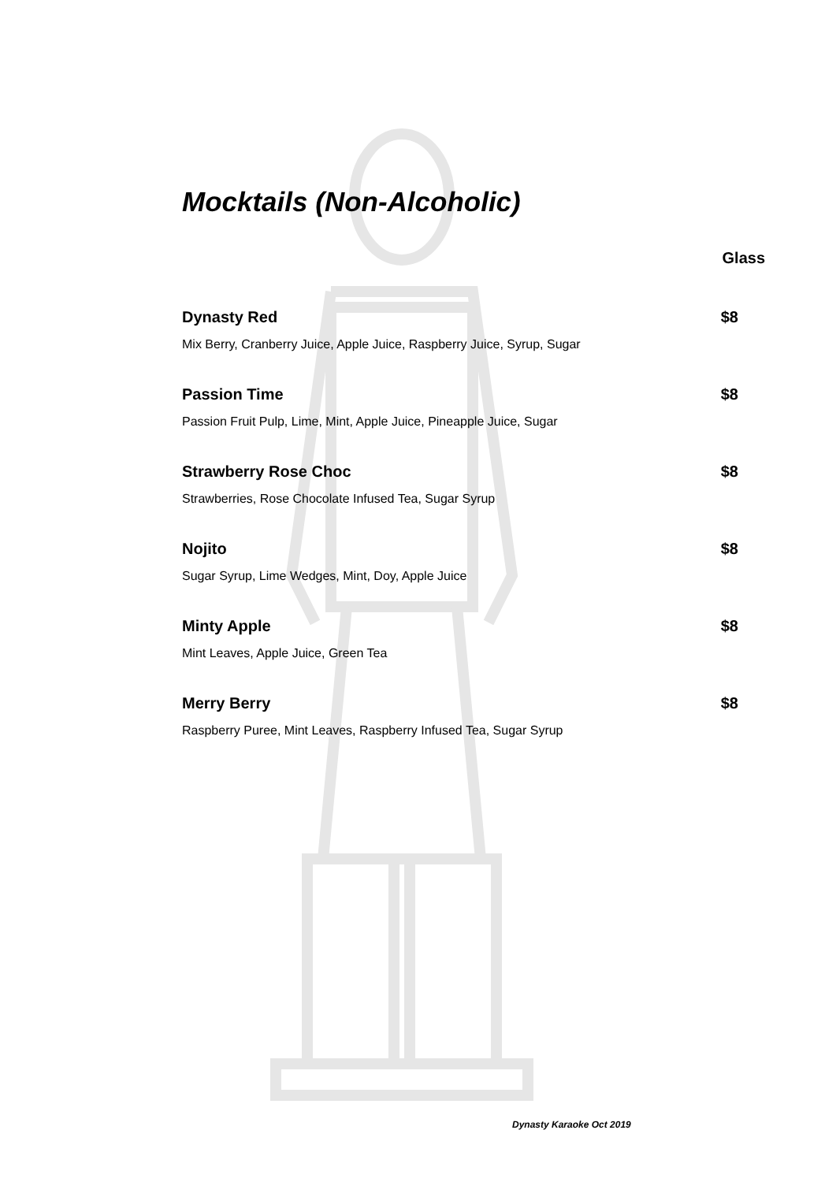Mocktails (Non-Alcoholic)
Glass
Dynasty Red $8
Mix Berry, Cranberry Juice, Apple Juice, Raspberry Juice, Syrup, Sugar
Passion Time $8
Passion Fruit Pulp, Lime, Mint, Apple Juice, Pineapple Juice, Sugar
Strawberry Rose Choc $8
Strawberries, Rose Chocolate Infused Tea, Sugar Syrup
Nojito $8
Sugar Syrup, Lime Wedges, Mint, Doy, Apple Juice
Minty Apple $8
Mint Leaves, Apple Juice, Green Tea
Merry Berry $8
Raspberry Puree, Mint Leaves, Raspberry Infused Tea, Sugar Syrup
Dynasty Karaoke Oct 2019